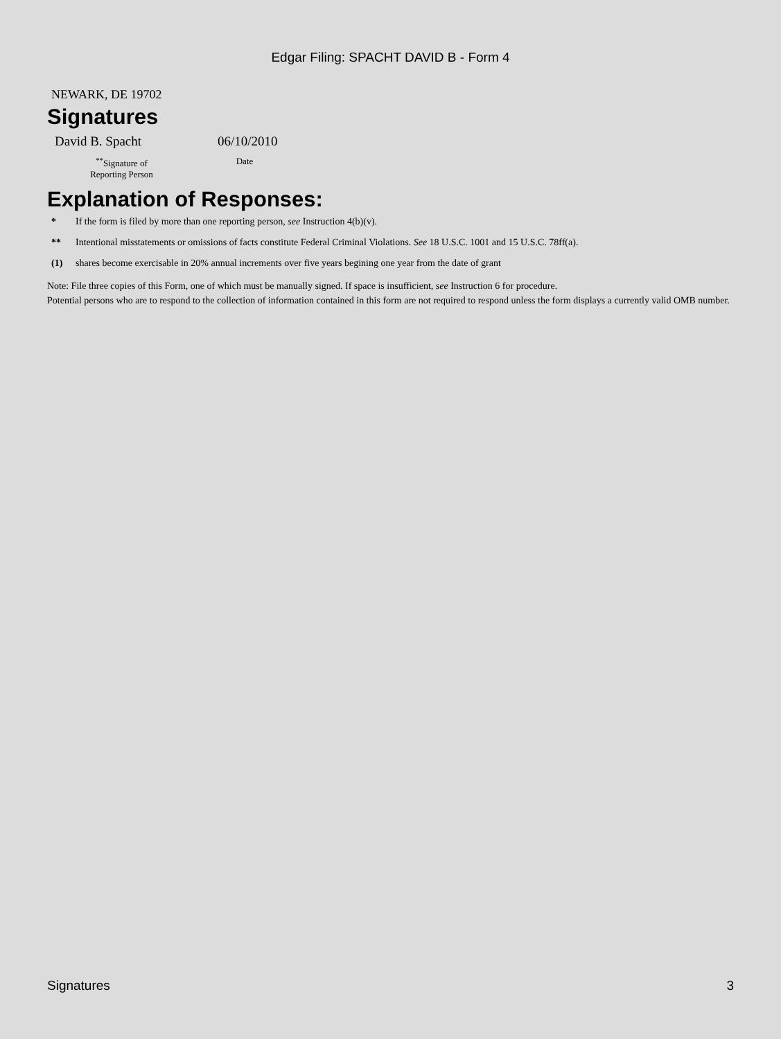Edgar Filing: SPACHT DAVID B - Form 4
NEWARK, DE 19702
Signatures
David B. Spacht 06/10/2010
<sup>**</sup> Signature of
Reporting Person
Date
Explanation of Responses:
* If the form is filed by more than one reporting person, see Instruction 4(b)(v).
** Intentional misstatements or omissions of facts constitute Federal Criminal Violations. See 18 U.S.C. 1001 and 15 U.S.C. 78ff(a).
(1) shares become exercisable in 20% annual increments over five years begining one year from the date of grant
Note: File three copies of this Form, one of which must be manually signed. If space is insufficient, see Instruction 6 for procedure.
Potential persons who are to respond to the collection of information contained in this form are not required to respond unless the form displays a currently valid OMB number.
Signatures 3